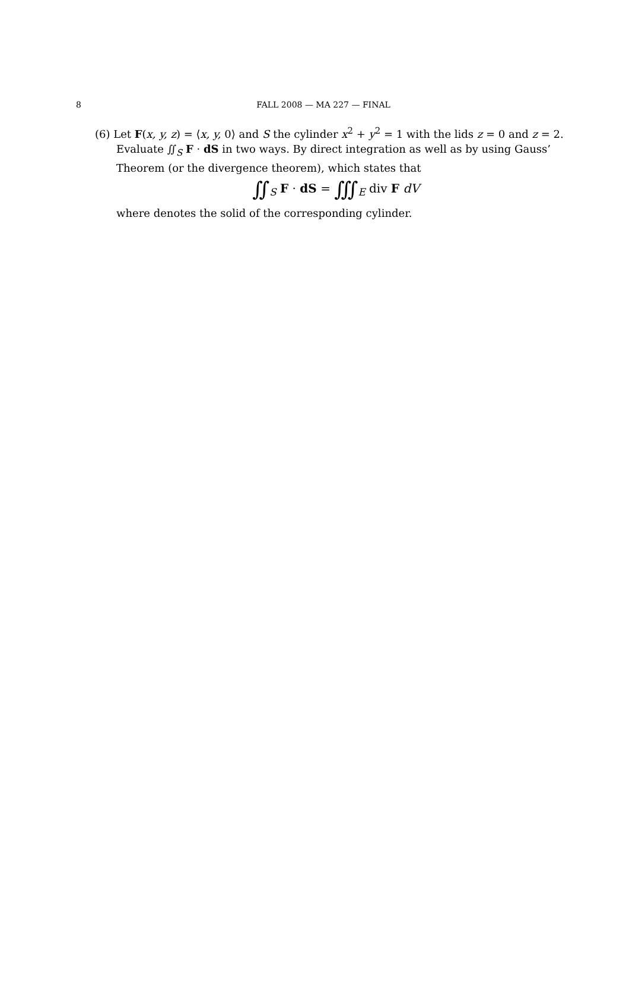8
FALL 2008 — MA 227 — FINAL
(6) Let F(x, y, z) = ⟨x, y, 0⟩ and S the cylinder x<sup>2</sup> + y<sup>2</sup> = 1 with the lids z = 0 and z = 2.
Evaluate ∬<sub>S</sub> F · dS in two ways. By direct integration as well as by using Gauss’ Theorem (or the divergence theorem), which states that
∬<sub>S</sub> F · dS = ∭<sub>E</sub> div F dV
where denotes the solid of the corresponding cylinder.